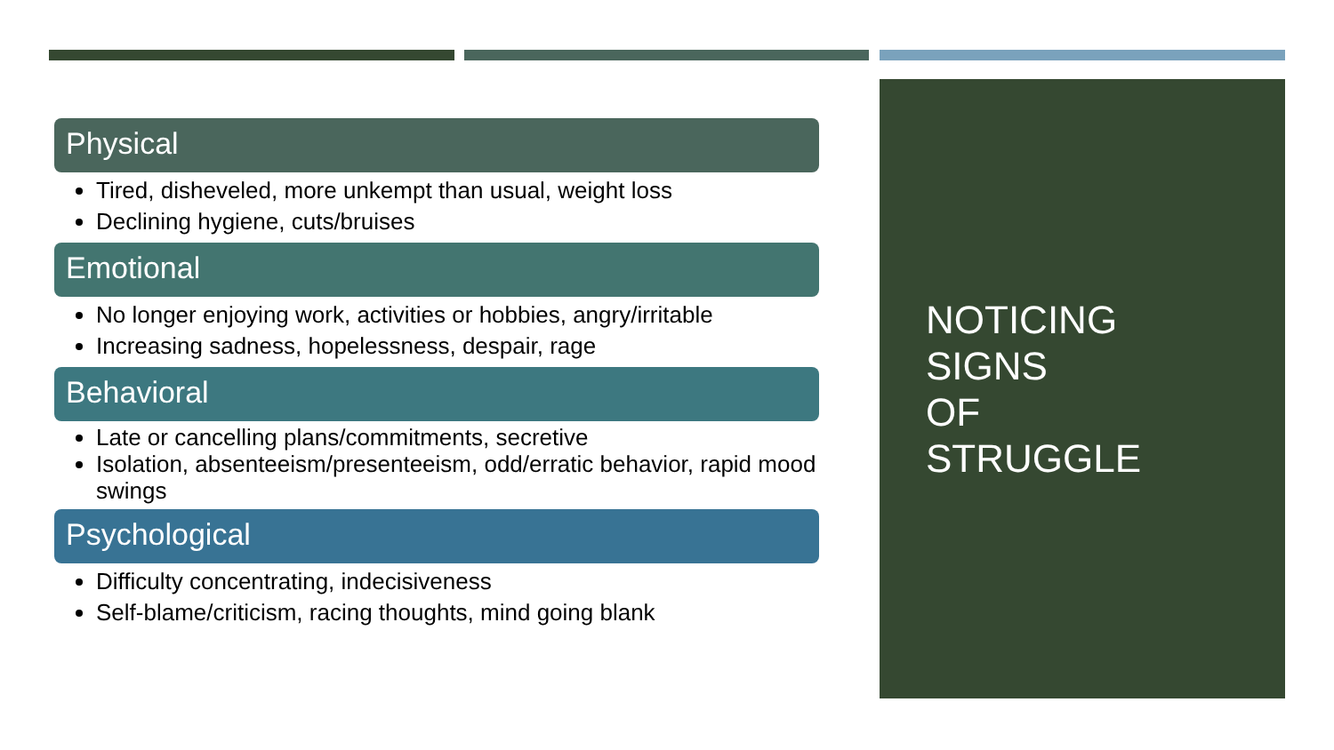Physical
Tired, disheveled, more unkempt than usual, weight loss
Declining hygiene, cuts/bruises
Emotional
No longer enjoying work, activities or hobbies, angry/irritable
Increasing sadness, hopelessness, despair, rage
Behavioral
Late or cancelling plans/commitments, secretive
Isolation, absenteeism/presenteeism, odd/erratic behavior, rapid mood swings
Psychological
Difficulty concentrating, indecisiveness
Self-blame/criticism, racing thoughts, mind going blank
NOTICING
SIGNS
OF
STRUGGLE